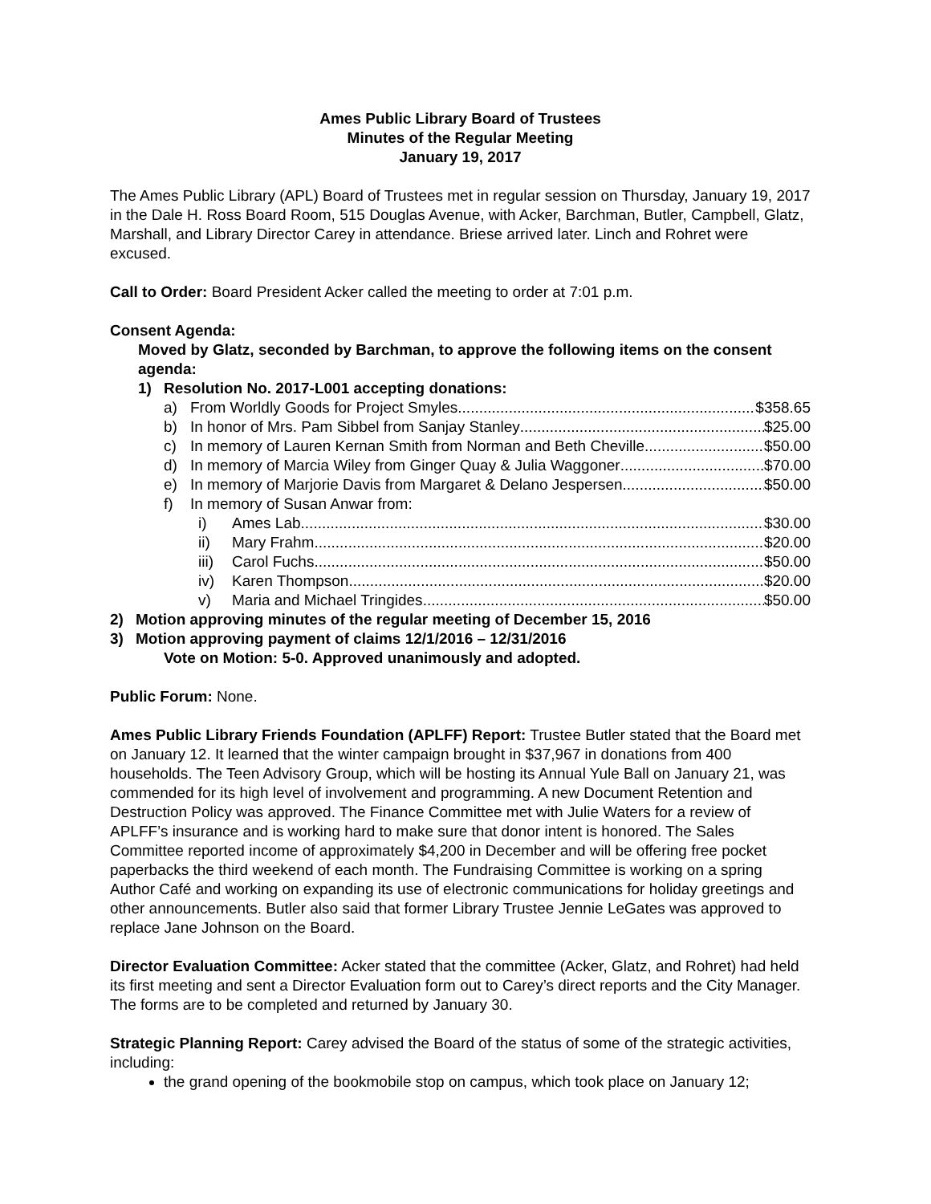Ames Public Library Board of Trustees
Minutes of the Regular Meeting
January 19, 2017
The Ames Public Library (APL) Board of Trustees met in regular session on Thursday, January 19, 2017 in the Dale H. Ross Board Room, 515 Douglas Avenue, with Acker, Barchman, Butler, Campbell, Glatz, Marshall, and Library Director Carey in attendance. Briese arrived later. Linch and Rohret were excused.
Call to Order: Board President Acker called the meeting to order at 7:01 p.m.
Consent Agenda:
Moved by Glatz, seconded by Barchman, to approve the following items on the consent agenda:
1) Resolution No. 2017-L001 accepting donations:
a) From Worldly Goods for Project Smyles $358.65
b) In honor of Mrs. Pam Sibbel from Sanjay Stanley $25.00
c) In memory of Lauren Kernan Smith from Norman and Beth Cheville $50.00
d) In memory of Marcia Wiley from Ginger Quay & Julia Waggoner $70.00
e) In memory of Marjorie Davis from Margaret & Delano Jespersen $50.00
f) In memory of Susan Anwar from:
i) Ames Lab $30.00
ii) Mary Frahm $20.00
iii)
Carol Fuchs $50.00
iv) Karen Thompson $20.00
v) Maria and Michael Tringides $50.00
2) Motion approving minutes of the regular meeting of December 15, 2016
3) Motion approving payment of claims 12/1/2016 – 12/31/2016
Vote on Motion: 5-0. Approved unanimously and adopted.
Public Forum: None.
Ames Public Library Friends Foundation (APLFF) Report: Trustee Butler stated that the Board met on January 12. It learned that the winter campaign brought in $37,967 in donations from 400 households. The Teen Advisory Group, which will be hosting its Annual Yule Ball on January 21, was commended for its high level of involvement and programming. A new Document Retention and Destruction Policy was approved. The Finance Committee met with Julie Waters for a review of APLFF’s insurance and is working hard to make sure that donor intent is honored. The Sales Committee reported income of approximately $4,200 in December and will be offering free pocket paperbacks the third weekend of each month. The Fundraising Committee is working on a spring Author Café and working on expanding its use of electronic communications for holiday greetings and other announcements. Butler also said that former Library Trustee Jennie LeGates was approved to replace Jane Johnson on the Board.
Director Evaluation Committee: Acker stated that the committee (Acker, Glatz, and Rohret) had held its first meeting and sent a Director Evaluation form out to Carey’s direct reports and the City Manager. The forms are to be completed and returned by January 30.
Strategic Planning Report: Carey advised the Board of the status of some of the strategic activities, including:
the grand opening of the bookmobile stop on campus, which took place on January 12;